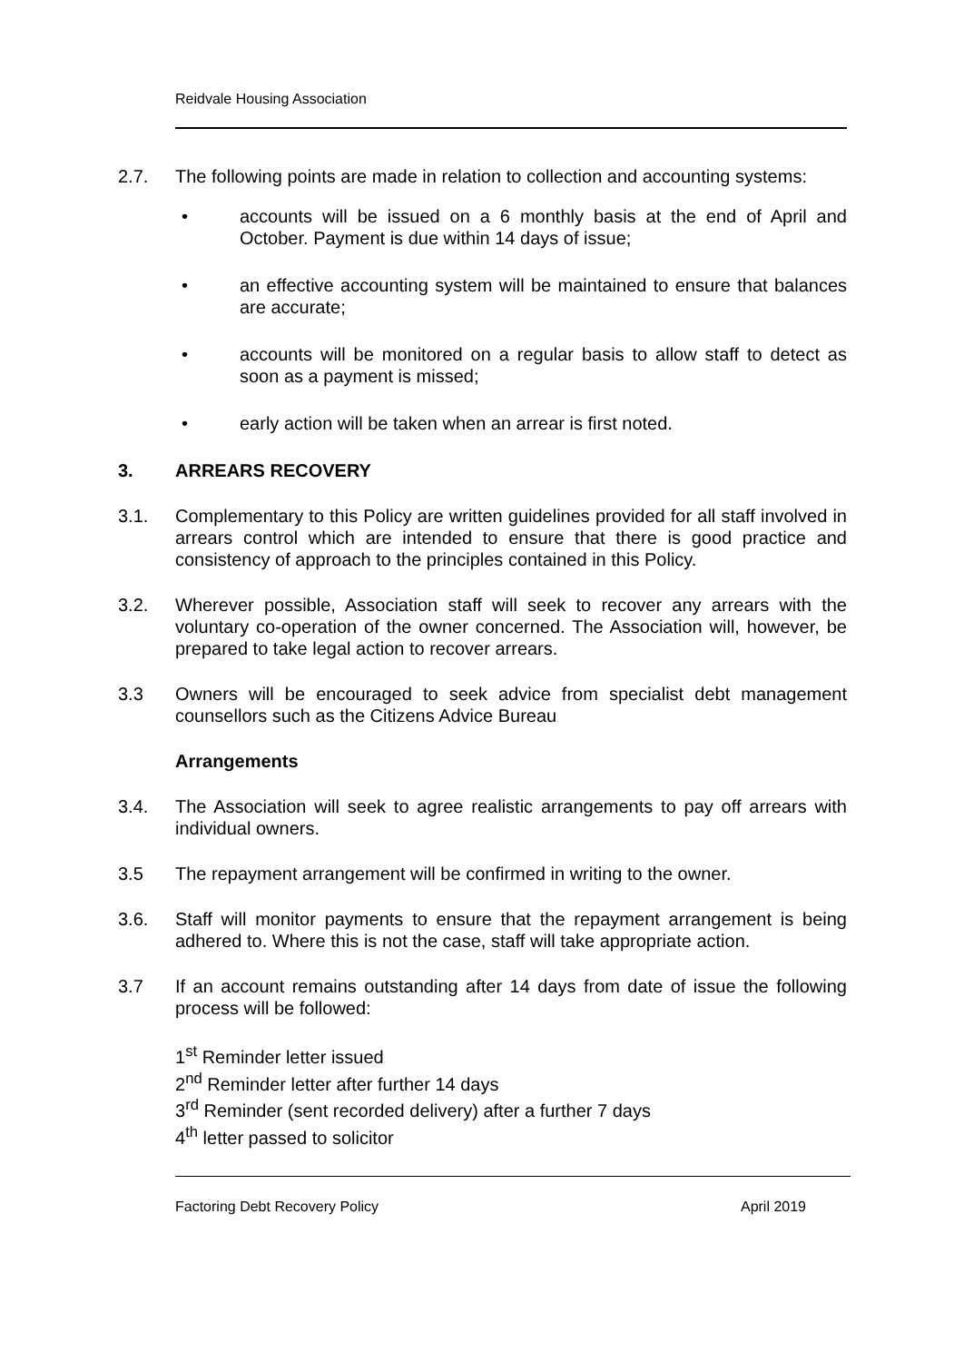Reidvale Housing Association
2.7. The following points are made in relation to collection and accounting systems:
• accounts will be issued on a 6 monthly basis at the end of April and October. Payment is due within 14 days of issue;
• an effective accounting system will be maintained to ensure that balances are accurate;
• accounts will be monitored on a regular basis to allow staff to detect as soon as a payment is missed;
• early action will be taken when an arrear is first noted.
3. ARREARS RECOVERY
3.1. Complementary to this Policy are written guidelines provided for all staff involved in arrears control which are intended to ensure that there is good practice and consistency of approach to the principles contained in this Policy.
3.2. Wherever possible, Association staff will seek to recover any arrears with the voluntary co-operation of the owner concerned. The Association will, however, be prepared to take legal action to recover arrears.
3.3 Owners will be encouraged to seek advice from specialist debt management counsellors such as the Citizens Advice Bureau
Arrangements
3.4. The Association will seek to agree realistic arrangements to pay off arrears with individual owners.
3.5 The repayment arrangement will be confirmed in writing to the owner.
3.6. Staff will monitor payments to ensure that the repayment arrangement is being adhered to. Where this is not the case, staff will take appropriate action.
3.7 If an account remains outstanding after 14 days from date of issue the following process will be followed:
1<sup>st</sup> Reminder letter issued
2<sup>nd</sup> Reminder letter after further 14 days
3<sup>rd</sup> Reminder (sent recorded delivery) after a further 7 days
4<sup>th</sup> letter passed to solicitor
Factoring Debt Recovery Policy April 2019